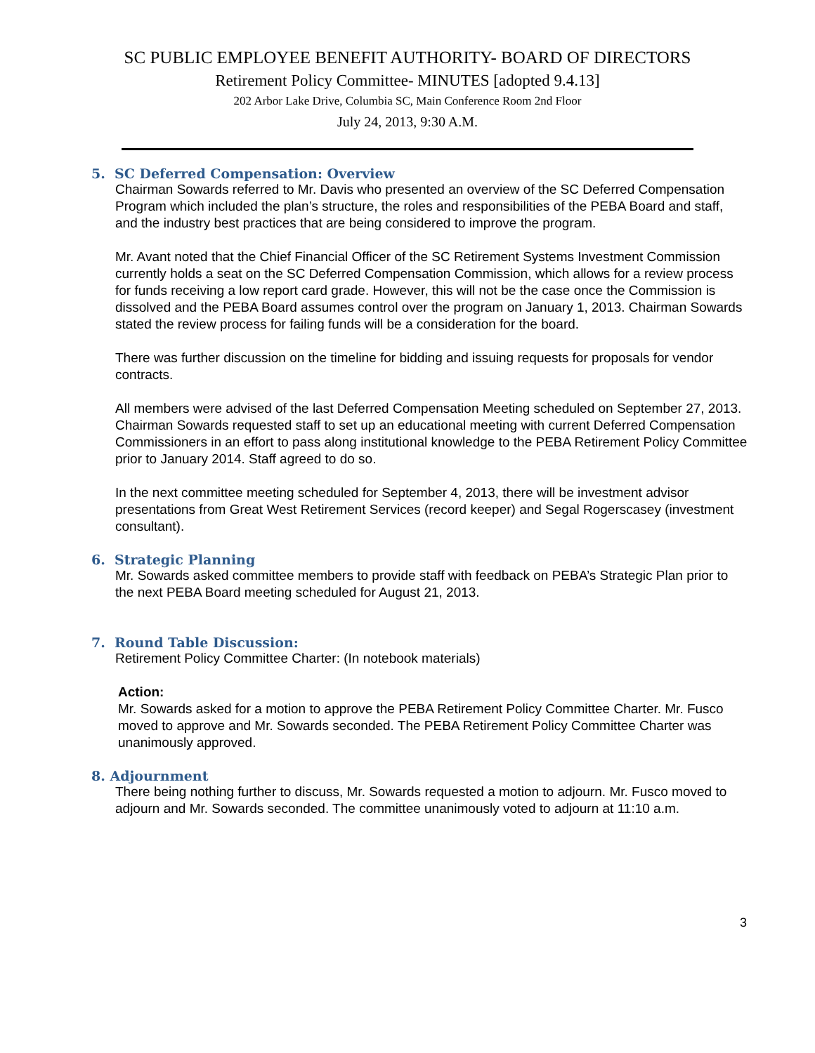SC PUBLIC EMPLOYEE BENEFIT AUTHORITY- BOARD OF DIRECTORS
Retirement Policy Committee- MINUTES [adopted 9.4.13]
202 Arbor Lake Drive, Columbia SC, Main Conference Room 2nd Floor
July 24, 2013, 9:30 A.M.
5. SC Deferred Compensation: Overview
Chairman Sowards referred to Mr. Davis who presented an overview of the SC Deferred Compensation Program which included the plan’s structure, the roles and responsibilities of the PEBA Board and staff, and the industry best practices that are being considered to improve the program.
Mr. Avant noted that the Chief Financial Officer of the SC Retirement Systems Investment Commission currently holds a seat on the SC Deferred Compensation Commission, which allows for a review process for funds receiving a low report card grade. However, this will not be the case once the Commission is dissolved and the PEBA Board assumes control over the program on January 1, 2013. Chairman Sowards stated the review process for failing funds will be a consideration for the board.
There was further discussion on the timeline for bidding and issuing requests for proposals for vendor contracts.
All members were advised of the last Deferred Compensation Meeting scheduled on September 27, 2013. Chairman Sowards requested staff to set up an educational meeting with current Deferred Compensation Commissioners in an effort to pass along institutional knowledge to the PEBA Retirement Policy Committee prior to January 2014. Staff agreed to do so.
In the next committee meeting scheduled for September 4, 2013, there will be investment advisor presentations from Great West Retirement Services (record keeper) and Segal Rogerscasey (investment consultant).
6. Strategic Planning
Mr. Sowards asked committee members to provide staff with feedback on PEBA’s Strategic Plan prior to the next PEBA Board meeting scheduled for August 21, 2013.
7. Round Table Discussion:
Retirement Policy Committee Charter: (In notebook materials)
Action:
Mr. Sowards asked for a motion to approve the PEBA Retirement Policy Committee Charter. Mr. Fusco moved to approve and Mr. Sowards seconded. The PEBA Retirement Policy Committee Charter was unanimously approved.
8. Adjournment
There being nothing further to discuss, Mr. Sowards requested a motion to adjourn. Mr. Fusco moved to adjourn and Mr. Sowards seconded. The committee unanimously voted to adjourn at 11:10 a.m.
3